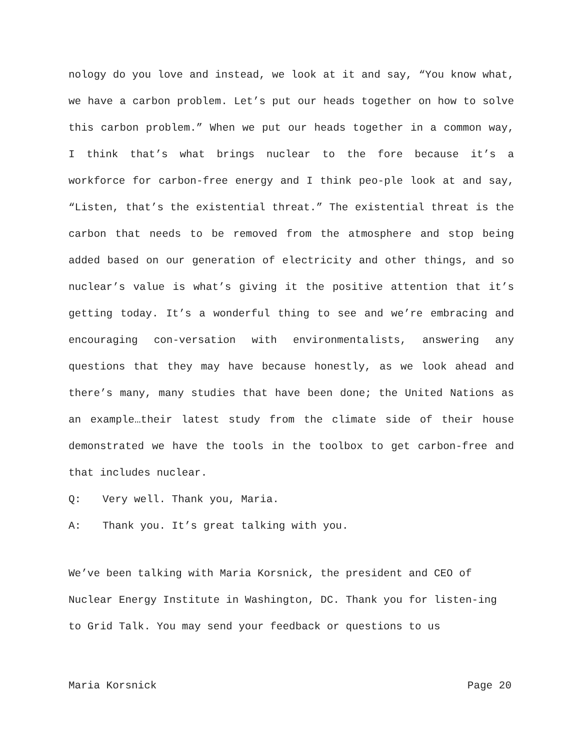nology do you love and instead, we look at it and say, “You know what, we have a carbon problem. Let’s put our heads together on how to solve this carbon problem.” When we put our heads together in a common way, I think that’s what brings nuclear to the fore because it’s a workforce for carbon-free energy and I think peo-ple look at and say, “Listen, that’s the existential threat.” The existential threat is the carbon that needs to be removed from the atmosphere and stop being added based on our generation of electricity and other things, and so nuclear’s value is what’s giving it the positive attention that it’s getting today. It’s a wonderful thing to see and we’re embracing and encouraging con-versation with environmentalists, answering any questions that they may have because honestly, as we look ahead and there’s many, many studies that have been done; the United Nations as an example…their latest study from the climate side of their house demonstrated we have the tools in the toolbox to get carbon-free and that includes nuclear.
Q: Very well. Thank you, Maria.
A: Thank you. It’s great talking with you.
We’ve been talking with Maria Korsnick, the president and CEO of Nuclear Energy Institute in Washington, DC. Thank you for listen-ing to Grid Talk. You may send your feedback or questions to us
Maria Korsnick Page 20